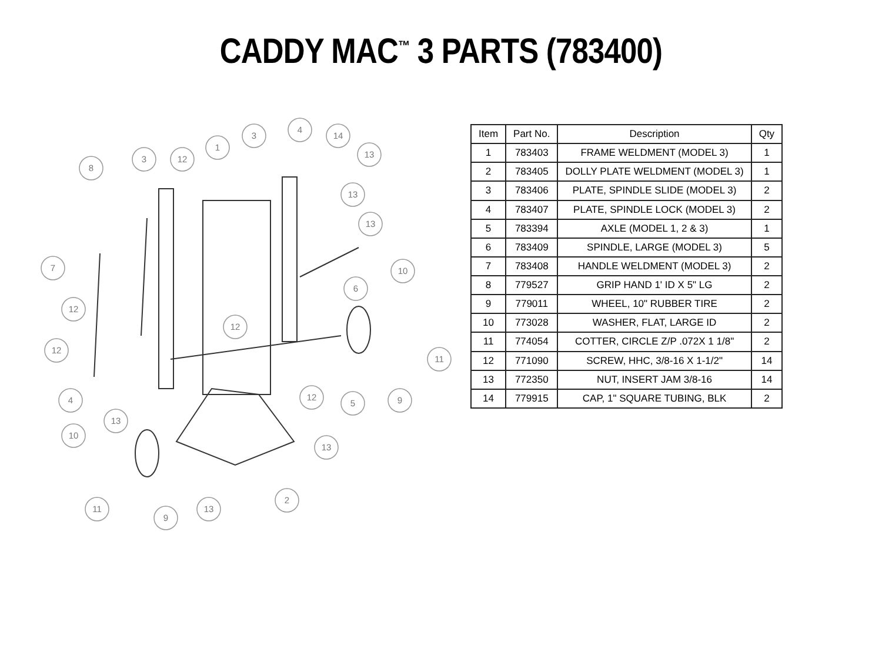CADDY MAC<sup>™</sup> 3 PARTS (783400)
8
3
12
1
3
4
14
13
13
13
10
6
7
12
12
12
11
4
12
5
9
13
10
13
11
9
13
2
| Item | Part No. | Description | Qty |
| --- | --- | --- | --- |
| 1 | 783403 | FRAME WELDMENT (MODEL 3) | 1 |
| 2 | 783405 | DOLLY PLATE WELDMENT (MODEL 3) | 1 |
| 3 | 783406 | PLATE, SPINDLE SLIDE (MODEL 3) | 2 |
| 4 | 783407 | PLATE, SPINDLE LOCK (MODEL 3) | 2 |
| 5 | 783394 | AXLE (MODEL 1, 2 & 3) | 1 |
| 6 | 783409 | SPINDLE, LARGE (MODEL 3) | 5 |
| 7 | 783408 | HANDLE WELDMENT (MODEL 3) | 2 |
| 8 | 779527 | GRIP HAND 1' ID X 5" LG | 2 |
| 9 | 779011 | WHEEL, 10" RUBBER TIRE | 2 |
| 10 | 773028 | WASHER, FLAT, LARGE ID | 2 |
| 11 | 774054 | COTTER, CIRCLE Z/P .072X 1 1/8" | 2 |
| 12 | 771090 | SCREW, HHC, 3/8-16 X 1-1/2" | 14 |
| 13 | 772350 | NUT, INSERT JAM 3/8-16 | 14 |
| 14 | 779915 | CAP, 1" SQUARE TUBING, BLK | 2 |